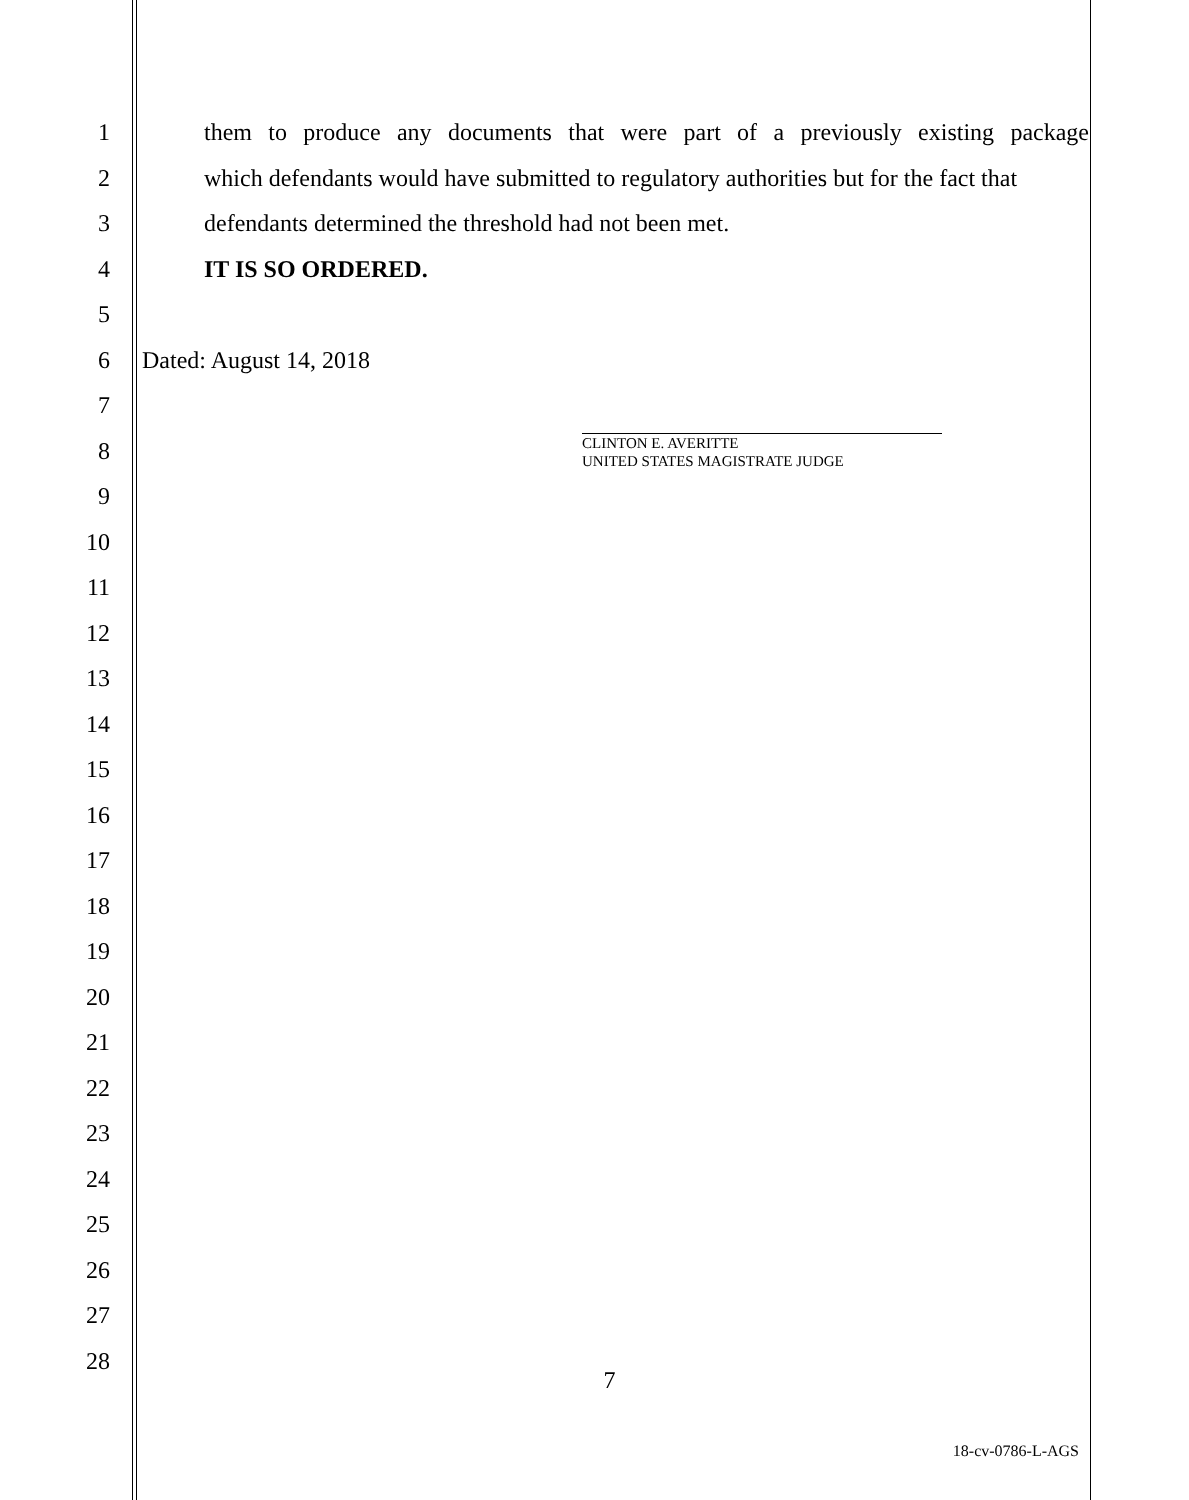1
them to produce any documents that were part of a previously existing package
2
which defendants would have submitted to regulatory authorities but for the fact that
3
defendants determined the threshold had not been met.
4 IT IS SO ORDERED.
5
6 Dated: August 14, 2018
7
8
CLINTON E. AVERITTE
UNITED STATES MAGISTRATE JUDGE
9
10
11
12
13
14
15
16
17
18
19
20
21
22
23
24
25
26
27
28
7
18-cv-0786-L-AGS